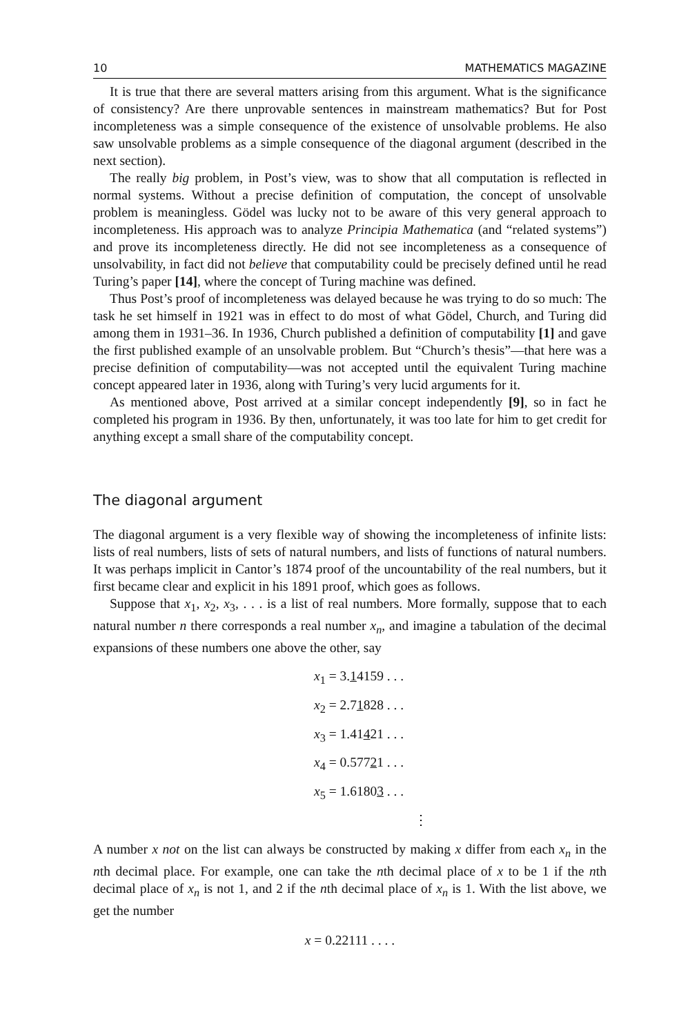10 MATHEMATICS MAGAZINE
It is true that there are several matters arising from this argument. What is the significance of consistency? Are there unprovable sentences in mainstream mathematics? But for Post incompleteness was a simple consequence of the existence of unsolvable problems. He also saw unsolvable problems as a simple consequence of the diagonal argument (described in the next section).
The really big problem, in Post’s view, was to show that all computation is reflected in normal systems. Without a precise definition of computation, the concept of unsolvable problem is meaningless. Gödel was lucky not to be aware of this very general approach to incompleteness. His approach was to analyze Principia Mathematica (and “related systems”) and prove its incompleteness directly. He did not see incompleteness as a consequence of unsolvability, in fact did not believe that computability could be precisely defined until he read Turing’s paper [14], where the concept of Turing machine was defined.
Thus Post’s proof of incompleteness was delayed because he was trying to do so much: The task he set himself in 1921 was in effect to do most of what Gödel, Church, and Turing did among them in 1931–36. In 1936, Church published a definition of computability [1] and gave the first published example of an unsolvable problem. But “Church’s thesis”—that here was a precise definition of computability—was not accepted until the equivalent Turing machine concept appeared later in 1936, along with Turing’s very lucid arguments for it.
As mentioned above, Post arrived at a similar concept independently [9], so in fact he completed his program in 1936. By then, unfortunately, it was too late for him to get credit for anything except a small share of the computability concept.
The diagonal argument
The diagonal argument is a very flexible way of showing the incompleteness of infinite lists: lists of real numbers, lists of sets of natural numbers, and lists of functions of natural numbers. It was perhaps implicit in Cantor’s 1874 proof of the uncountability of the real numbers, but it first became clear and explicit in his 1891 proof, which goes as follows.
Suppose that x<sub>1</sub>, x<sub>2</sub>, x<sub>3</sub>, . . . is a list of real numbers. More formally, suppose that to each natural number n there corresponds a real number x<sub>n</sub>, and imagine a tabulation of the decimal expansions of these numbers one above the other, say
x<sub>1</sub> = 3.14159 . . .
x<sub>2</sub> = 2.71828 . . .
x<sub>3</sub> = 1.41421 . . .
x<sub>4</sub> = 0.57721 . . .
x<sub>5</sub> = 1.61803 . . .
⋮
A number x not on the list can always be constructed by making x differ from each x<sub>n</sub> in the nth decimal place. For example, one can take the nth decimal place of x to be 1 if the nth decimal place of x<sub>n</sub> is not 1, and 2 if the nth decimal place of x<sub>n</sub> is 1. With the list above, we get the number
x = 0.22111 . . . .